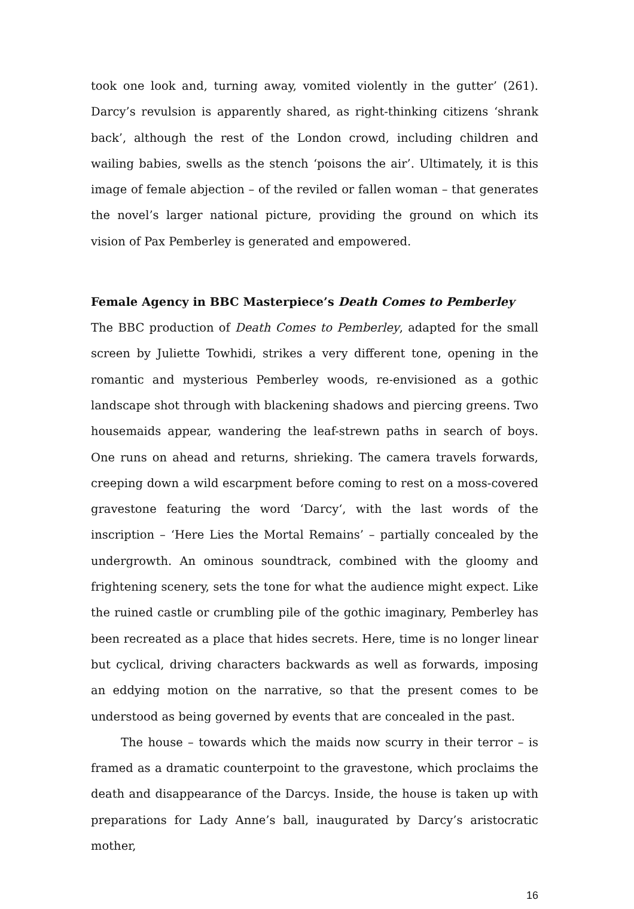took one look and, turning away, vomited violently in the gutter’ (261). Darcy’s revulsion is apparently shared, as right-thinking citizens ‘shrank back’, although the rest of the London crowd, including children and wailing babies, swells as the stench ‘poisons the air’. Ultimately, it is this image of female abjection – of the reviled or fallen woman – that generates the novel’s larger national picture, providing the ground on which its vision of Pax Pemberley is generated and empowered.
Female Agency in BBC Masterpiece’s Death Comes to Pemberley
The BBC production of Death Comes to Pemberley, adapted for the small screen by Juliette Towhidi, strikes a very different tone, opening in the romantic and mysterious Pemberley woods, re-envisioned as a gothic landscape shot through with blackening shadows and piercing greens. Two housemaids appear, wandering the leaf-strewn paths in search of boys. One runs on ahead and returns, shrieking. The camera travels forwards, creeping down a wild escarpment before coming to rest on a moss-covered gravestone featuring the word ‘Darcy‘, with the last words of the inscription – ‘Here Lies the Mortal Remains’ – partially concealed by the undergrowth. An ominous soundtrack, combined with the gloomy and frightening scenery, sets the tone for what the audience might expect. Like the ruined castle or crumbling pile of the gothic imaginary, Pemberley has been recreated as a place that hides secrets. Here, time is no longer linear but cyclical, driving characters backwards as well as forwards, imposing an eddying motion on the narrative, so that the present comes to be understood as being governed by events that are concealed in the past.
The house – towards which the maids now scurry in their terror – is framed as a dramatic counterpoint to the gravestone, which proclaims the death and disappearance of the Darcys. Inside, the house is taken up with preparations for Lady Anne’s ball, inaugurated by Darcy’s aristocratic mother,
16